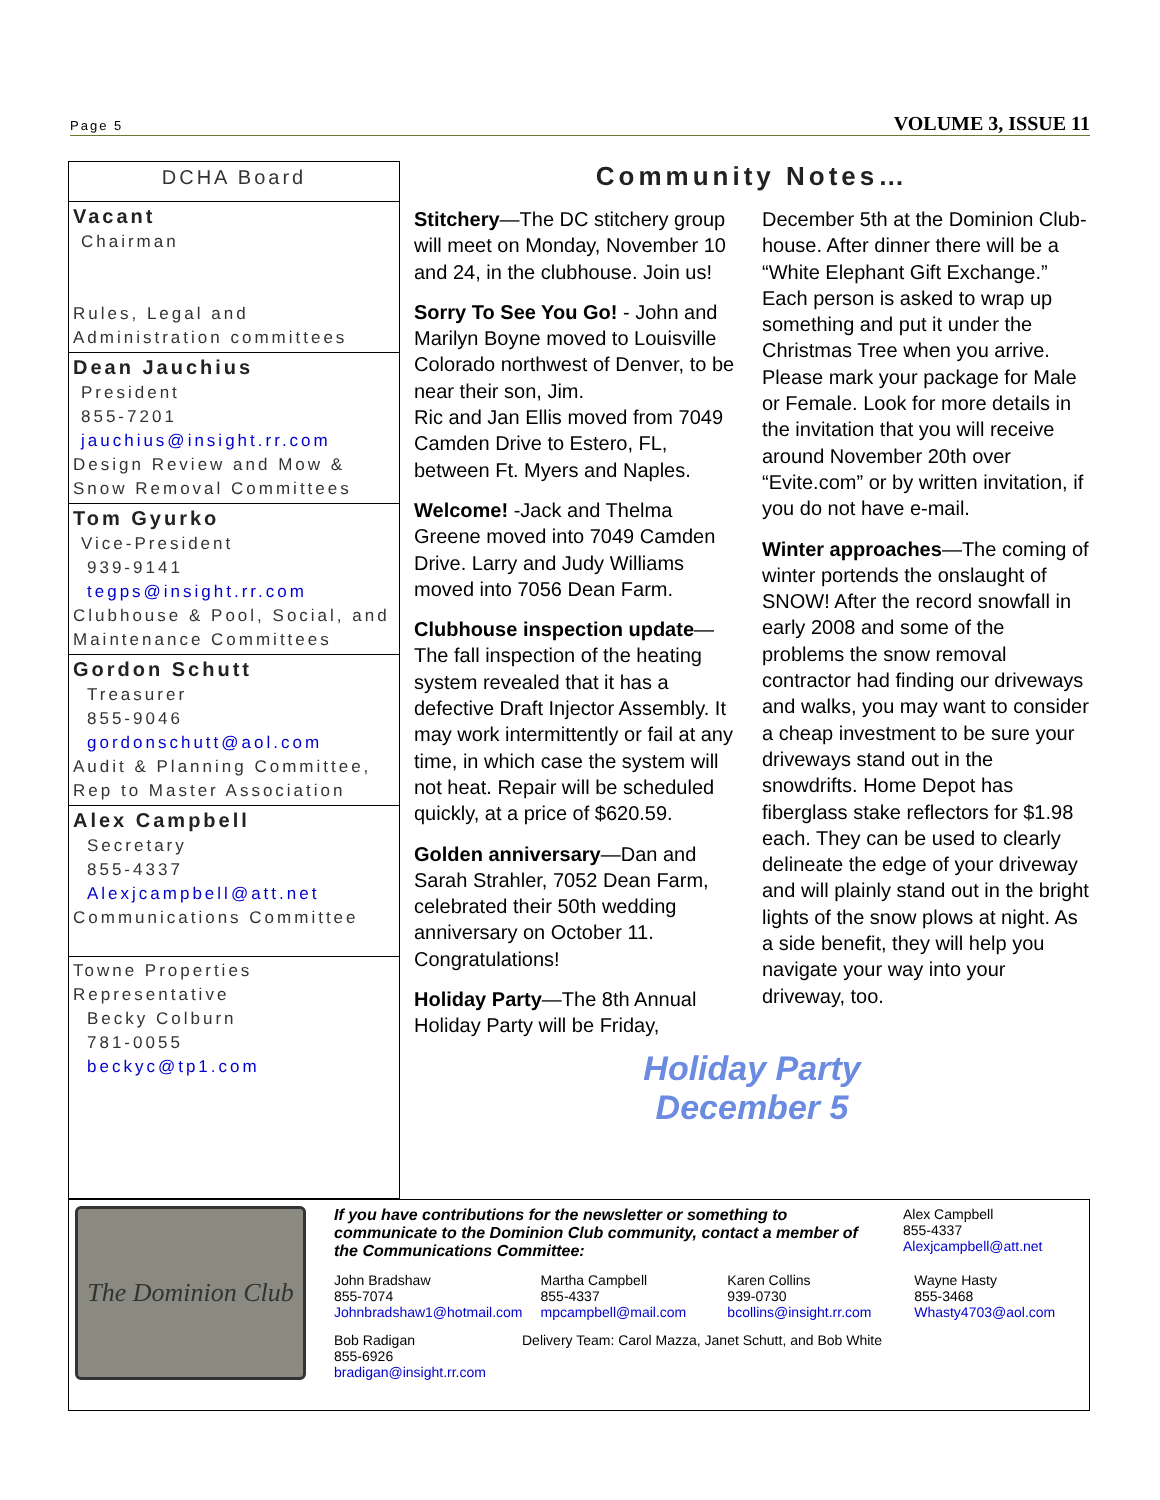Page 5
VOLUME 3, ISSUE 11
DCHA Board
Vacant
Chairman
Rules, Legal and Administration committees
Dean Jauchius
President
855-7201
jauchius@insight.rr.com
Design Review and Mow & Snow Removal Committees
Tom Gyurko
Vice-President
939-9141
tegps@insight.rr.com
Clubhouse & Pool, Social, and Maintenance Committees
Gordon Schutt
Treasurer
855-9046
gordonschutt@aol.com
Audit & Planning Committee, Rep to Master Association
Alex Campbell
Secretary
855-4337
Alexjcampbell@att.net
Communications Committee
Towne Properties Representative
Becky Colburn
781-0055
beckyc@tp1.com
Community Notes…
Stitchery—The DC stitchery group will meet on Monday, November 10 and 24, in the clubhouse. Join us!
Sorry To See You Go! - John and Marilyn Boyne moved to Louisville Colorado northwest of Denver, to be near their son, Jim.
Ric and Jan Ellis moved from 7049 Camden Drive to Estero, FL, between Ft. Myers and Naples.
Welcome! -Jack and Thelma Greene moved into 7049 Camden Drive. Larry and Judy Williams moved into 7056 Dean Farm.
Clubhouse inspection update—The fall inspection of the heating system revealed that it has a defective Draft Injector Assembly. It may work intermittently or fail at any time, in which case the system will not heat. Repair will be scheduled quickly, at a price of $620.59.
Golden anniversary—Dan and Sarah Strahler, 7052 Dean Farm, celebrated their 50th wedding anniversary on October 11. Congratulations!
Holiday Party—The 8th Annual Holiday Party will be Friday, December 5th at the Dominion Club-house. After dinner there will be a “White Elephant Gift Exchange.” Each person is asked to wrap up something and put it under the Christmas Tree when you arrive. Please mark your package for Male or Female. Look for more details in the invitation that you will receive around November 20th over “Evite.com” or by written invitation, if you do not have e-mail.
Winter approaches—The coming of winter portends the onslaught of SNOW! After the record snowfall in early 2008 and some of the problems the snow removal contractor had finding our driveways and walks, you may want to consider a cheap investment to be sure your driveways stand out in the snowdrifts. Home Depot has fiberglass stake reflectors for $1.98 each. They can be used to clearly delineate the edge of your driveway and will plainly stand out in the bright lights of the snow plows at night. As a side benefit, they will help you navigate your way into your driveway, too.
Holiday Party
December 5
The Dominion Club
If you have contributions for the newsletter or something to communicate to the Dominion Club community, contact a member of the Communications Committee:
Alex Campbell
855-4337
Alexjcampbell@att.net
John Bradshaw
855-7074
Johnbradshaw1@hotmail.com
Martha Campbell
855-4337
mpcampbell@mail.com
Karen Collins
939-0730
bcollins@insight.rr.com
Wayne Hasty
855-3468
Whasty4703@aol.com
Bob Radigan
855-6926
bradigan@insight.rr.com
Delivery Team: Carol Mazza, Janet Schutt, and Bob White